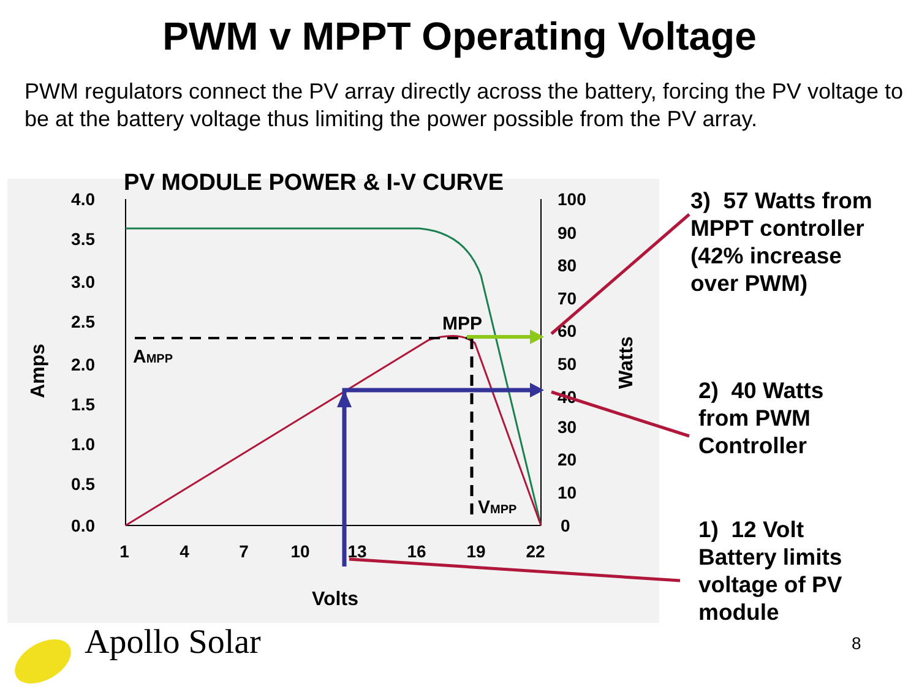PWM v MPPT Operating Voltage
PWM regulators connect the PV array directly across the battery, forcing the PV voltage to be at the battery voltage thus limiting the power possible from the PV array.
PV MODULE POWER & I-V CURVE
4.0
3.5
3.0
2.5
2.0
1.5
1.0
0.5
0.0
100
90
80
70
60
50
40
30
20
10
0
1
4
7
10
13
16
19
22
Volts
Amps
Watts
MPP
AMPP
VMPP
3) 57 Watts from
MPPT controller
(42% increase
over PWM)
2) 40 Watts
from PWM
Controller
1) 12 Volt
Battery limits
voltage of PV
module
Apollo Solar 8